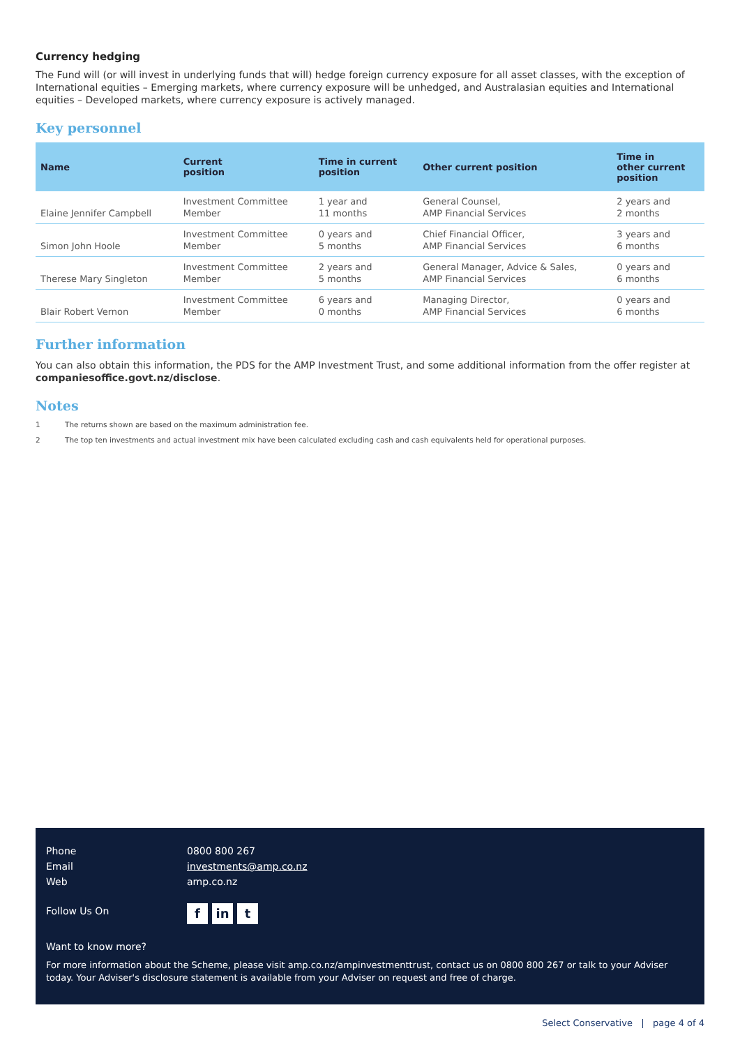Currency hedging
The Fund will (or will invest in underlying funds that will) hedge foreign currency exposure for all asset classes, with the exception of International equities – Emerging markets, where currency exposure will be unhedged, and Australasian equities and International equities – Developed markets, where currency exposure is actively managed.
Key personnel
| Name | Current position | Time in current position | Other current position | Time in other current position |
| --- | --- | --- | --- | --- |
| Elaine Jennifer Campbell | Investment Committee Member | 1 year and 11 months | General Counsel, AMP Financial Services | 2 years and 2 months |
| Simon John Hoole | Investment Committee Member | 0 years and 5 months | Chief Financial Officer, AMP Financial Services | 3 years and 6 months |
| Therese Mary Singleton | Investment Committee Member | 2 years and 5 months | General Manager, Advice & Sales, AMP Financial Services | 0 years and 6 months |
| Blair Robert Vernon | Investment Committee Member | 6 years and 0 months | Managing Director, AMP Financial Services | 0 years and 6 months |
Further information
You can also obtain this information, the PDS for the AMP Investment Trust, and some additional information from the offer register at companiesoffice.govt.nz/disclose.
Notes
1 The returns shown are based on the maximum administration fee.
2 The top ten investments and actual investment mix have been calculated excluding cash and cash equivalents held for operational purposes.
Phone 0800 800 267
Email investments@amp.co.nz
Web amp.co.nz
Follow Us On f in t
Want to know more?
For more information about the Scheme, please visit amp.co.nz/ampinvestmenttrust, contact us on 0800 800 267 or talk to your Adviser today. Your Adviser's disclosure statement is available from your Adviser on request and free of charge.
Select Conservative | page 4 of 4